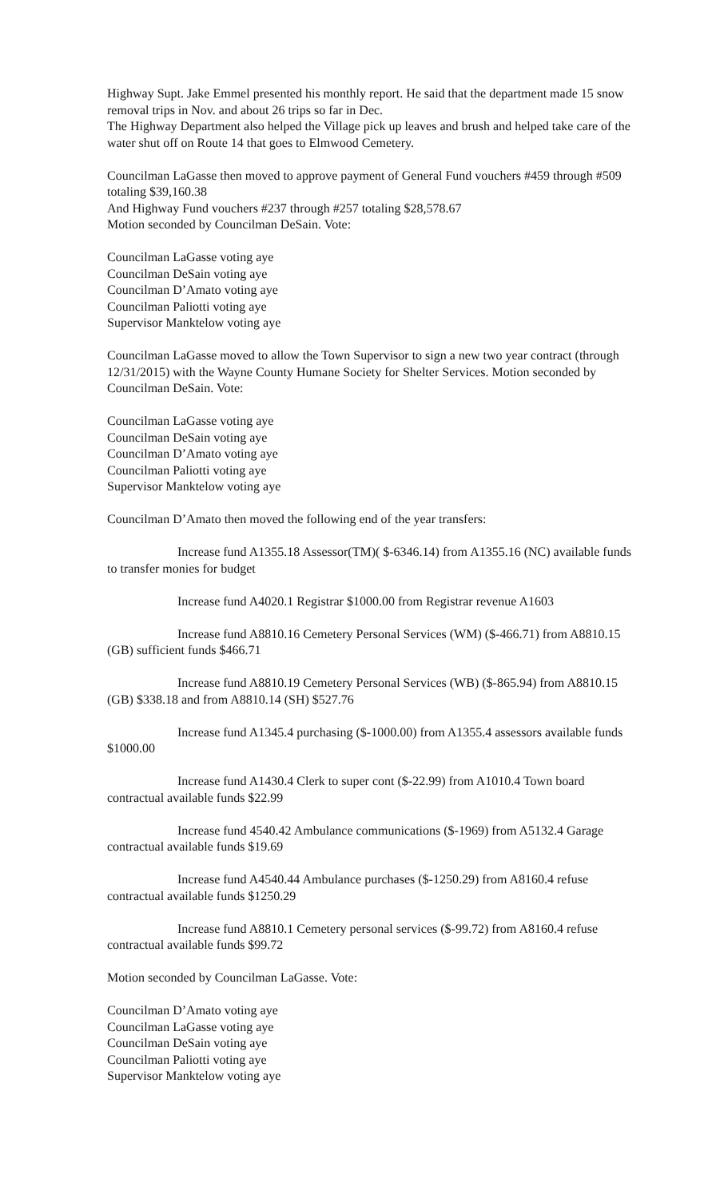Highway Supt. Jake Emmel presented his monthly report. He said that the department made 15 snow removal trips in Nov. and about 26 trips so far in Dec.
The Highway Department also helped the Village pick up leaves and brush and helped take care of the water shut off on Route 14 that goes to Elmwood Cemetery.
Councilman LaGasse then moved to approve payment of General Fund vouchers #459 through #509 totaling $39,160.38
And Highway Fund vouchers #237 through #257 totaling $28,578.67
Motion seconded by Councilman DeSain. Vote:
Councilman LaGasse voting aye
Councilman DeSain voting aye
Councilman D’Amato voting aye
Councilman Paliotti voting aye
Supervisor Manktelow voting aye
Councilman LaGasse moved to allow the Town Supervisor to sign a new two year contract (through 12/31/2015) with the Wayne County Humane Society for Shelter Services. Motion seconded by Councilman DeSain. Vote:
Councilman LaGasse voting aye
Councilman DeSain voting aye
Councilman D’Amato voting aye
Councilman Paliotti voting aye
Supervisor Manktelow voting aye
Councilman D’Amato then moved the following end of the year transfers:
Increase fund A1355.18 Assessor(TM)( $-6346.14) from A1355.16 (NC) available funds to transfer monies for budget
Increase fund A4020.1 Registrar $1000.00 from Registrar revenue A1603
Increase fund A8810.16 Cemetery Personal Services (WM) ($-466.71) from A8810.15 (GB) sufficient funds $466.71
Increase fund A8810.19 Cemetery Personal Services (WB) ($-865.94) from A8810.15 (GB) $338.18 and from A8810.14 (SH) $527.76
Increase fund A1345.4 purchasing ($-1000.00) from A1355.4 assessors available funds $1000.00
Increase fund A1430.4 Clerk to super cont ($-22.99) from A1010.4 Town board contractual available funds $22.99
Increase fund 4540.42 Ambulance communications ($-1969) from A5132.4 Garage contractual available funds $19.69
Increase fund A4540.44 Ambulance purchases ($-1250.29) from A8160.4 refuse contractual available funds $1250.29
Increase fund A8810.1 Cemetery personal services ($-99.72) from A8160.4 refuse contractual available funds $99.72
Motion seconded by Councilman LaGasse. Vote:
Councilman D’Amato voting aye
Councilman LaGasse voting aye
Councilman DeSain voting aye
Councilman Paliotti voting aye
Supervisor Manktelow voting aye